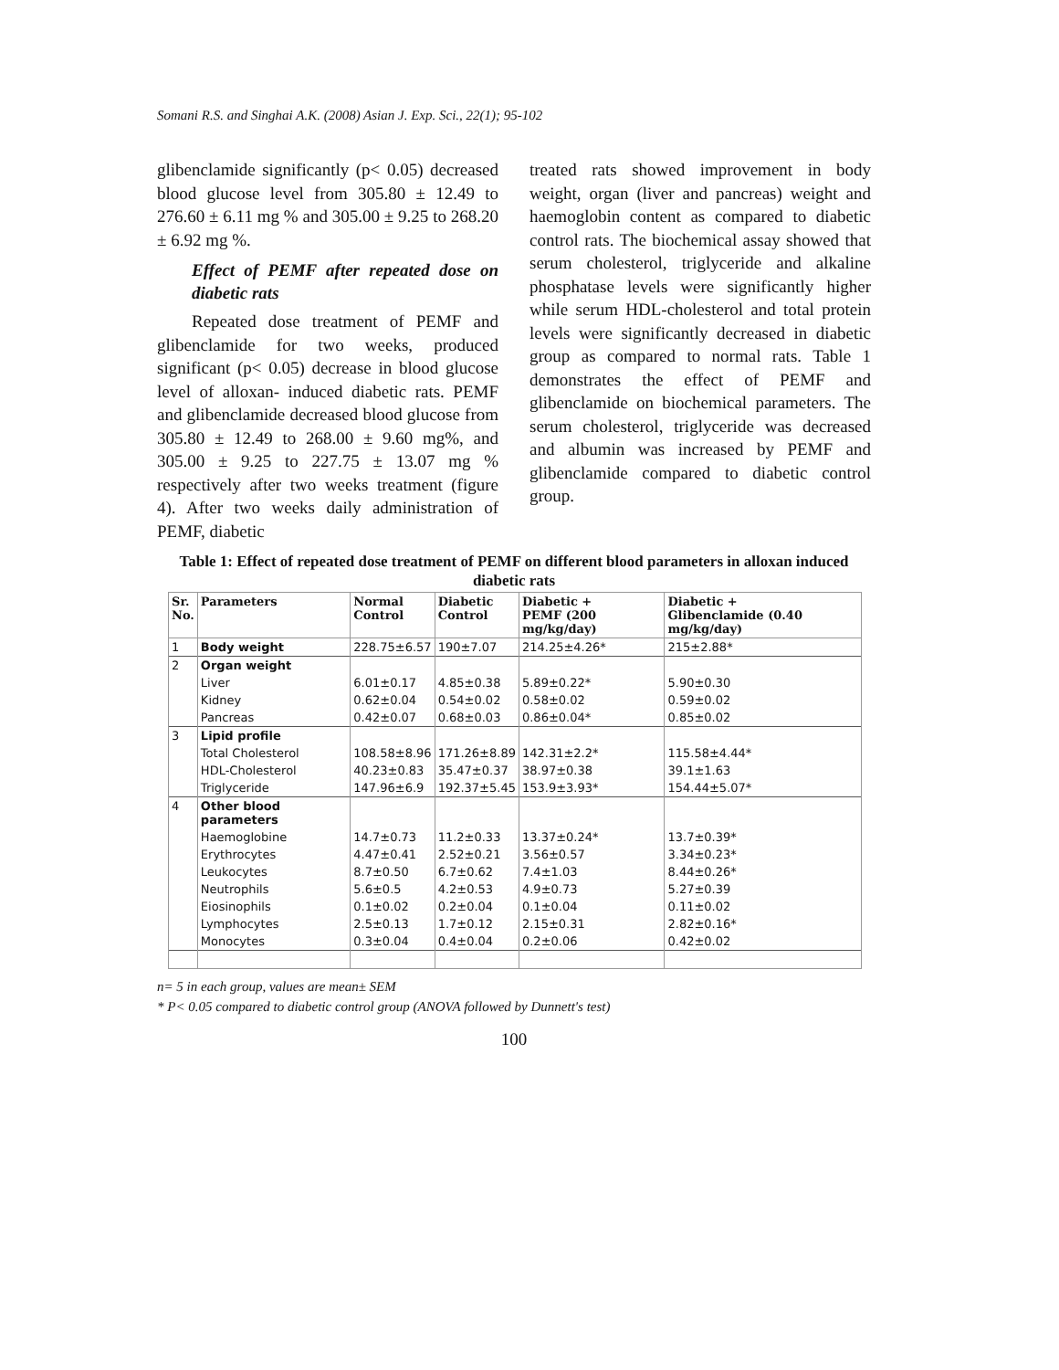Somani R.S. and Singhai A.K. (2008) Asian J. Exp. Sci., 22(1); 95-102
glibenclamide significantly (p< 0.05) decreased blood glucose level from 305.80 ± 12.49 to 276.60 ± 6.11 mg % and 305.00 ± 9.25 to 268.20 ± 6.92 mg %.
Effect of PEMF after repeated dose on diabetic rats
Repeated dose treatment of PEMF and glibenclamide for two weeks, produced significant (p< 0.05) decrease in blood glucose level of alloxan- induced diabetic rats. PEMF and glibenclamide decreased blood glucose from 305.80 ± 12.49 to 268.00 ± 9.60 mg%, and 305.00 ± 9.25 to 227.75 ± 13.07 mg % respectively after two weeks treatment (figure 4). After two weeks daily administration of PEMF, diabetic
treated rats showed improvement in body weight, organ (liver and pancreas) weight and haemoglobin content as compared to diabetic control rats. The biochemical assay showed that serum cholesterol, triglyceride and alkaline phosphatase levels were significantly higher while serum HDL-cholesterol and total protein levels were significantly decreased in diabetic group as compared to normal rats. Table 1 demonstrates the effect of PEMF and glibenclamide on biochemical parameters. The serum cholesterol, triglyceride was decreased and albumin was increased by PEMF and glibenclamide compared to diabetic control group.
Table 1: Effect of repeated dose treatment of PEMF on different blood parameters in alloxan induced diabetic rats
| Sr. No. | Parameters | Normal Control | Diabetic Control | Diabetic + PEMF (200 mg/kg/day) | Diabetic + Glibenclamide (0.40 mg/kg/day) |
| --- | --- | --- | --- | --- | --- |
| 1 | Body weight | 228.75±6.57 | 190±7.07 | 214.25±4.26* | 215±2.88* |
| 2 | Organ weight | | | | |
| | Liver | 6.01±0.17 | 4.85±0.38 | 5.89±0.22* | 5.90±0.30 |
| | Kidney | 0.62±0.04 | 0.54±0.02 | 0.58±0.02 | 0.59±0.02 |
| | Pancreas | 0.42±0.07 | 0.68±0.03 | 0.86±0.04* | 0.85±0.02 |
| 3 | Lipid profile | | | | |
| | Total Cholesterol | 108.58±8.96 | 171.26±8.89 | 142.31±2.2* | 115.58±4.44* |
| | HDL-Cholesterol | 40.23±0.83 | 35.47±0.37 | 38.97±0.38 | 39.1±1.63 |
| | Triglyceride | 147.96±6.9 | 192.37±5.45 | 153.9±3.93* | 154.44±5.07* |
| 4 | Other blood parameters | | | | |
| | Haemoglobine | 14.7±0.73 | 11.2±0.33 | 13.37±0.24* | 13.7±0.39* |
| | Erythrocytes | 4.47±0.41 | 2.52±0.21 | 3.56±0.57 | 3.34±0.23* |
| | Leukocytes | 8.7±0.50 | 6.7±0.62 | 7.4±1.03 | 8.44±0.26* |
| | Neutrophils | 5.6±0.5 | 4.2±0.53 | 4.9±0.73 | 5.27±0.39 |
| | Eiosinophils | 0.1±0.02 | 0.2±0.04 | 0.1±0.04 | 0.11±0.02 |
| | Lymphocytes | 2.5±0.13 | 1.7±0.12 | 2.15±0.31 | 2.82±0.16* |
| | Monocytes | 0.3±0.04 | 0.4±0.04 | 0.2±0.06 | 0.42±0.02 |
n= 5 in each group, values are mean± SEM
* P< 0.05 compared to diabetic control group (ANOVA followed by Dunnett's test)
100